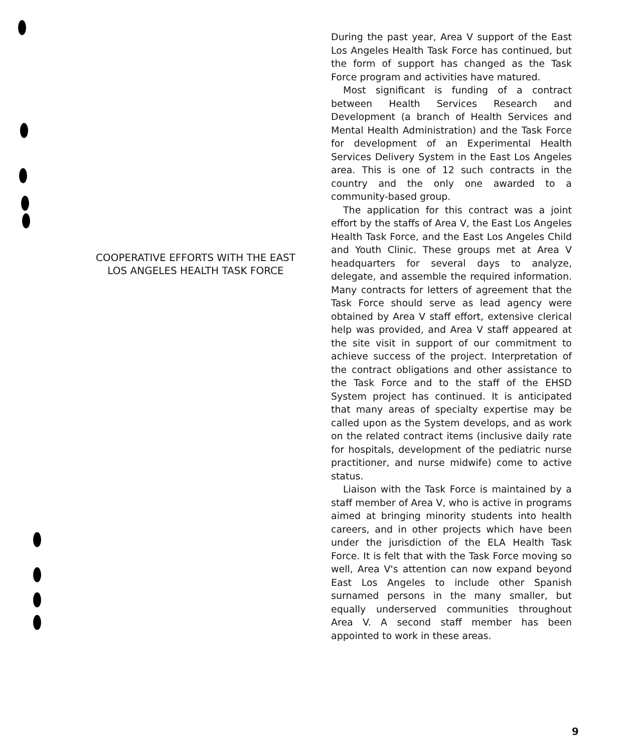COOPERATIVE EFFORTS WITH THE EAST LOS ANGELES HEALTH TASK FORCE
During the past year, Area V support of the East Los Angeles Health Task Force has continued, but the form of support has changed as the Task Force program and activities have matured.
Most significant is funding of a contract between Health Services Research and Development (a branch of Health Services and Mental Health Administration) and the Task Force for development of an Experimental Health Services Delivery System in the East Los Angeles area. This is one of 12 such contracts in the country and the only one awarded to a community-based group.
The application for this contract was a joint effort by the staffs of Area V, the East Los Angeles Health Task Force, and the East Los Angeles Child and Youth Clinic. These groups met at Area V headquarters for several days to analyze, delegate, and assemble the required information. Many contracts for letters of agreement that the Task Force should serve as lead agency were obtained by Area V staff effort, extensive clerical help was provided, and Area V staff appeared at the site visit in support of our commitment to achieve success of the project. Interpretation of the contract obligations and other assistance to the Task Force and to the staff of the EHSD System project has continued. It is anticipated that many areas of specialty expertise may be called upon as the System develops, and as work on the related contract items (inclusive daily rate for hospitals, development of the pediatric nurse practitioner, and nurse midwife) come to active status.
Liaison with the Task Force is maintained by a staff member of Area V, who is active in programs aimed at bringing minority students into health careers, and in other projects which have been under the jurisdiction of the ELA Health Task Force. It is felt that with the Task Force moving so well, Area V's attention can now expand beyond East Los Angeles to include other Spanish surnamed persons in the many smaller, but equally underserved communities throughout Area V. A second staff member has been appointed to work in these areas.
9